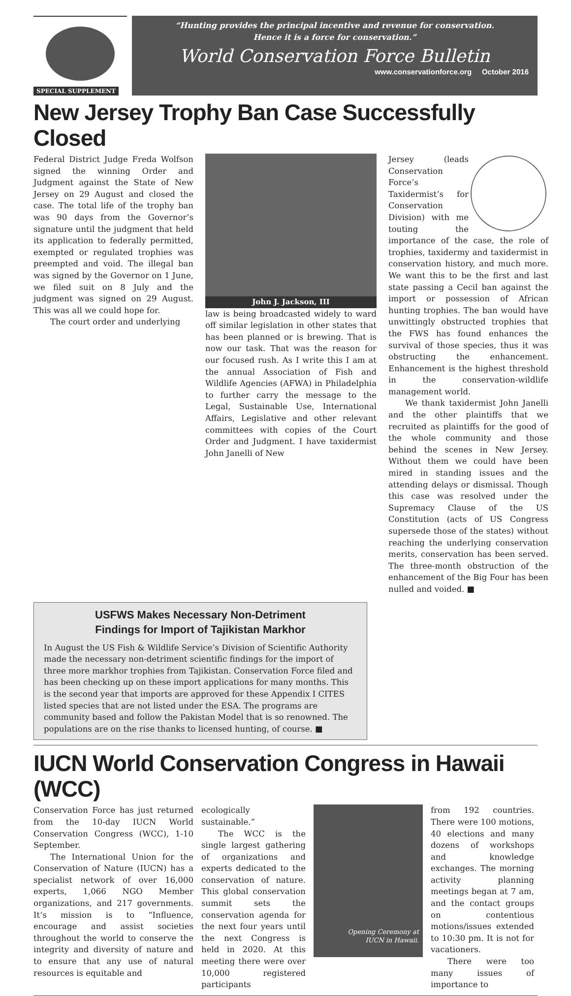SPECIAL SUPPLEMENT
“Hunting provides the principal incentive and revenue for conservation.
Hence it is a force for conservation.”
World Conservation Force Bulletin
www.conservationforce.org October 2016
New Jersey Trophy Ban Case Successfully Closed
Federal District Judge Freda Wolfson signed the winning Order and Judgment against the State of New Jersey on 29 August and closed the case. The total life of the trophy ban was 90 days from the Governor’s signature until the judgment that held its application to federally permitted, exempted or regulated trophies was preempted and void. The illegal ban was signed by the Governor on 1 June, we filed suit on 8 July and the judgment was signed on 29 August. This was all we could hope for.
The court order and underlying
John J. Jackson, III
law is being broadcasted widely to ward off similar legislation in other states that has been planned or is brewing. That is now our task. That was the reason for our focused rush. As I write this I am at the annual Association of Fish and Wildlife Agencies (AFWA) in Philadelphia to further carry the message to the Legal, Sustainable Use, International Affairs, Legislative and other relevant committees with copies of the Court Order and Judgment. I have taxidermist John Janelli of New
Jersey (leads Conservation Force’s Taxidermist’s for Conservation Division) with me touting the importance of the case, the role of trophies, taxidermy and taxidermist in conservation history, and much more. We want this to be the first and last state passing a Cecil ban against the import or possession of African hunting trophies. The ban would have unwittingly obstructed trophies that the FWS has found enhances the survival of those species, thus it was obstructing the enhancement. Enhancement is the highest threshold in the conservation-wildlife management world.
We thank taxidermist John Janelli and the other plaintiffs that we recruited as plaintiffs for the good of the whole community and those behind the scenes in New Jersey. Without them we could have been mired in standing issues and the attending delays or dismissal. Though this case was resolved under the Supremacy Clause of the US Constitution (acts of US Congress supersede those of the states) without reaching the underlying conservation merits, conservation has been served. The three-month obstruction of the enhancement of the Big Four has been nulled and voided. ■
USFWS Makes Necessary Non-Detriment
Findings for Import of Tajikistan Markhor
In August the US Fish & Wildlife Service’s Division of Scientific Authority made the necessary non-detriment scientific findings for the import of three more markhor trophies from Tajikistan. Conservation Force filed and has been checking up on these import applications for many months. This is the second year that imports are approved for these Appendix I CITES listed species that are not listed under the ESA. The programs are community based and follow the Pakistan Model that is so renowned. The populations are on the rise thanks to licensed hunting, of course. ■
IUCN World Conservation Congress in Hawaii (WCC)
Conservation Force has just returned from the 10-day IUCN World Conservation Congress (WCC), 1-10 September.
The International Union for the Conservation of Nature (IUCN) has a specialist network of over 16,000 experts, 1,066 NGO Member organizations, and 217 governments. It’s mission is to “Influence, encourage and assist societies throughout the world to conserve the integrity and diversity of nature and to ensure that any use of natural resources is equitable and
ecologically sustainable.”
The WCC is the single largest gathering of organizations and experts dedicated to the conservation of nature. This global conservation summit sets the conservation agenda for the next four years until the next Congress is held in 2020. At this meeting there were over 10,000 registered participants
Opening Ceremony at
IUCN in Hawaii.
from 192 countries. There were 100 motions, 40 elections and many dozens of workshops and knowledge exchanges. The morning activity planning meetings began at 7 am, and the contact groups on contentious motions/issues extended to 10:30 pm. It is not for vacationers.
There were too many issues of importance to